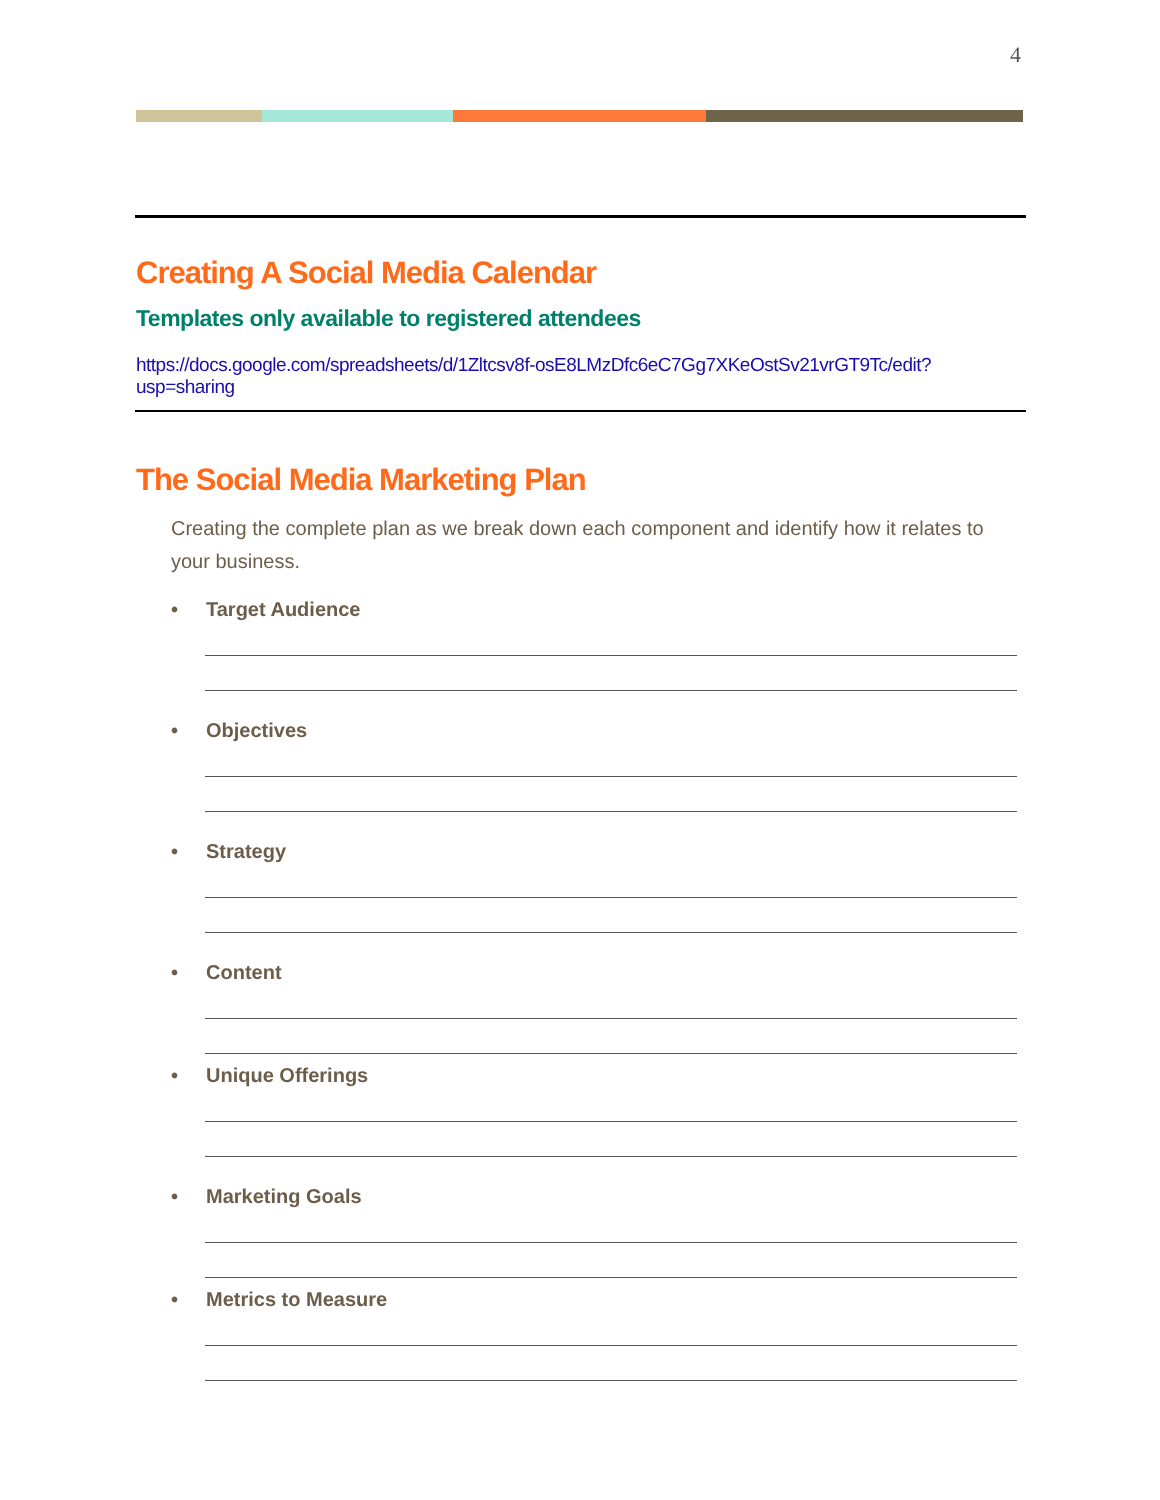4
Creating A Social Media Calendar
Templates only available to registered attendees
https://docs.google.com/spreadsheets/d/1Zltcsv8f-osE8LMzDfc6eC7Gg7XKeOstSv21vrGT9Tc/edit?usp=sharing
The Social Media Marketing Plan
Creating the complete plan as we break down each component and identify how it relates to your business.
• Target Audience
• Objectives
• Strategy
• Content
• Unique Offerings
• Marketing Goals
• Metrics to Measure